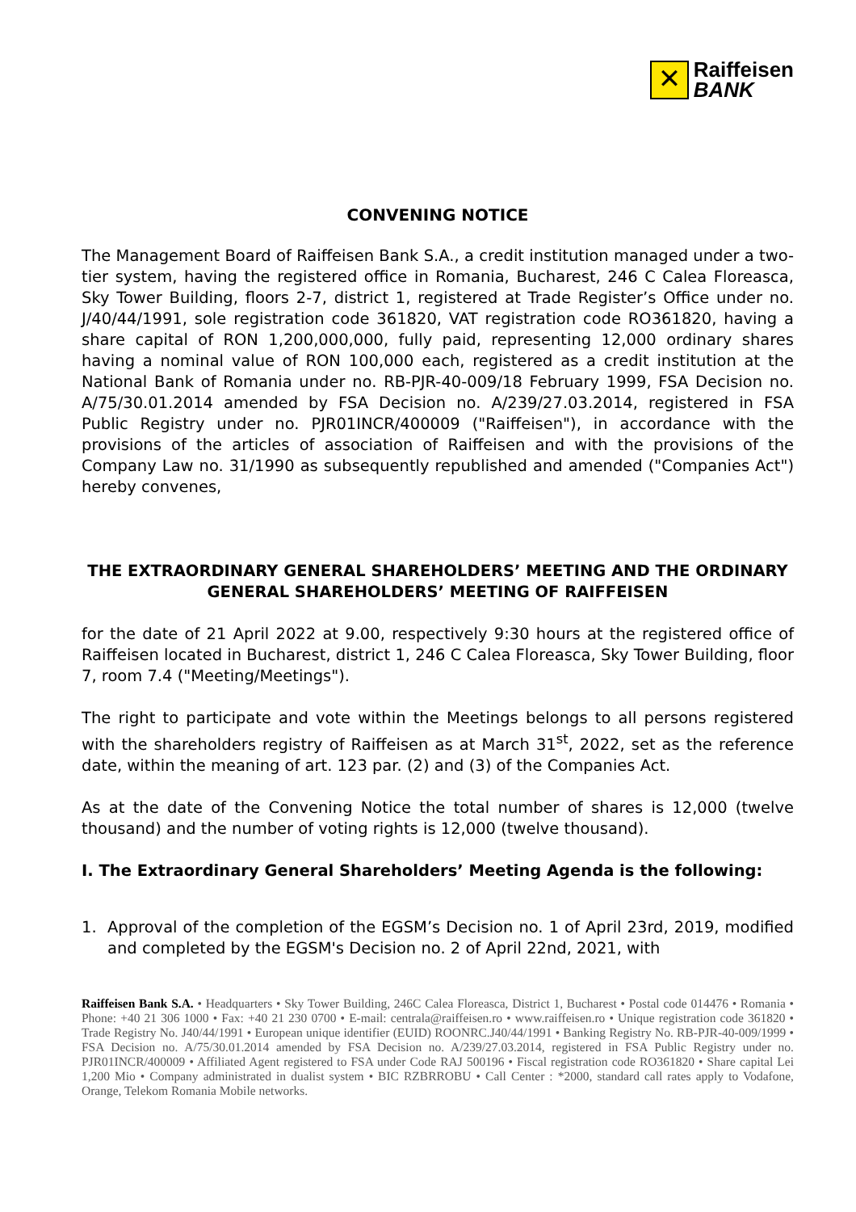✕
Raiffeisen
BANK
CONVENING NOTICE
The Management Board of Raiffeisen Bank S.A., a credit institution managed under a two-tier system, having the registered office in Romania, Bucharest, 246 C Calea Floreasca, Sky Tower Building, floors 2-7, district 1, registered at Trade Register’s Office under no. J/40/44/1991, sole registration code 361820, VAT registration code RO361820, having a share capital of RON 1,200,000,000, fully paid, representing 12,000 ordinary shares having a nominal value of RON 100,000 each, registered as a credit institution at the National Bank of Romania under no. RB-PJR-40-009/18 February 1999, FSA Decision no. A/75/30.01.2014 amended by FSA Decision no. A/239/27.03.2014, registered in FSA Public Registry under no. PJR01INCR/400009 ("Raiffeisen"), in accordance with the provisions of the articles of association of Raiffeisen and with the provisions of the Company Law no. 31/1990 as subsequently republished and amended ("Companies Act") hereby convenes,
THE EXTRAORDINARY GENERAL SHAREHOLDERS’ MEETING AND THE ORDINARY GENERAL SHAREHOLDERS’ MEETING OF RAIFFEISEN
for the date of 21 April 2022 at 9.00, respectively 9:30 hours at the registered office of Raiffeisen located in Bucharest, district 1, 246 C Calea Floreasca, Sky Tower Building, floor 7, room 7.4 ("Meeting/Meetings").
The right to participate and vote within the Meetings belongs to all persons registered with the shareholders registry of Raiffeisen as at March 31<sup>st</sup>, 2022, set as the reference date, within the meaning of art. 123 par. (2) and (3) of the Companies Act.
As at the date of the Convening Notice the total number of shares is 12,000 (twelve thousand) and the number of voting rights is 12,000 (twelve thousand).
I. The Extraordinary General Shareholders’ Meeting Agenda is the following:
1. Approval of the completion of the EGSM’s Decision no. 1 of April 23rd, 2019, modified and completed by the EGSM's Decision no. 2 of April 22nd, 2021, with
Raiffeisen Bank S.A. • Headquarters • Sky Tower Building, 246C Calea Floreasca, District 1, Bucharest • Postal code 014476 • Romania • Phone: +40 21 306 1000 • Fax: +40 21 230 0700 • E-mail: centrala@raiffeisen.ro • www.raiffeisen.ro • Unique registration code 361820 • Trade Registry No. J40/44/1991 • European unique identifier (EUID) ROONRC.J40/44/1991 • Banking Registry No. RB-PJR-40-009/1999 • FSA Decision no. A/75/30.01.2014 amended by FSA Decision no. A/239/27.03.2014, registered in FSA Public Registry under no. PJR01INCR/400009 • Affiliated Agent registered to FSA under Code RAJ 500196 • Fiscal registration code RO361820 • Share capital Lei 1,200 Mio • Company administrated in dualist system • BIC RZBRROBU • Call Center : *2000, standard call rates apply to Vodafone, Orange, Telekom Romania Mobile networks.